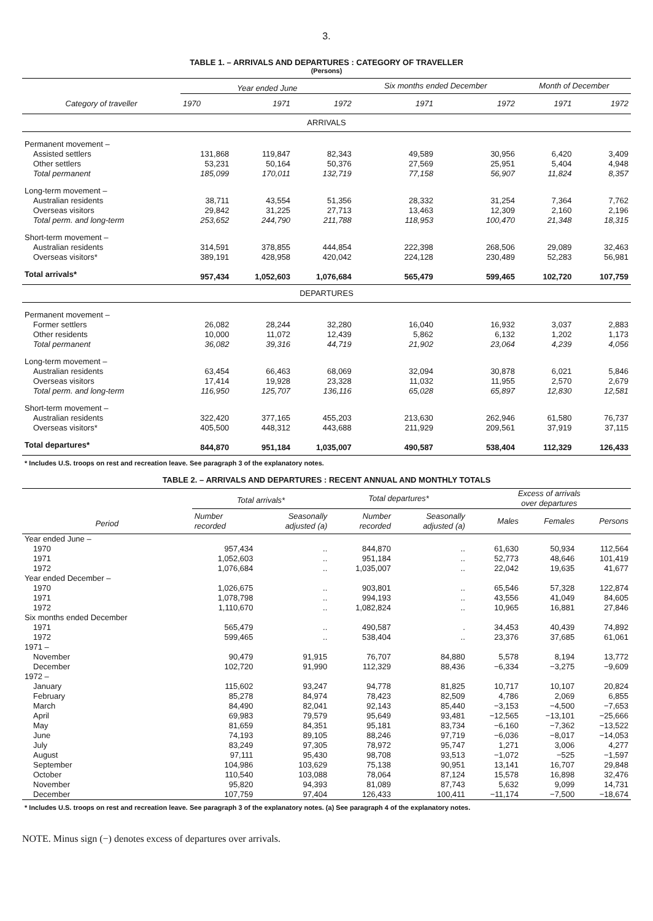3.
TABLE 1. – ARRIVALS AND DEPARTURES : CATEGORY OF TRAVELLER
(Persons)
| Category of traveller | Year ended June | | | Six months ended December | | Month of December | |
| --- | --- | --- | --- | --- | --- | --- | --- |
| | 1970 | 1971 | 1972 | 1971 | 1972 | 1971 | 1972 |
| ARRIVALS | | | | | | | |
| Permanent movement – | | | | | | | |
| Assisted settlers | 131,868 | 119,847 | 82,343 | 49,589 | 30,956 | 6,420 | 3,409 |
| Other settlers | 53,231 | 50,164 | 50,376 | 27,569 | 25,951 | 5,404 | 4,948 |
| Total permanent | 185,099 | 170,011 | 132,719 | 77,158 | 56,907 | 11,824 | 8,357 |
| Long-term movement – | | | | | | | |
| Australian residents | 38,711 | 43,554 | 51,356 | 28,332 | 31,254 | 7,364 | 7,762 |
| Overseas visitors | 29,842 | 31,225 | 27,713 | 13,463 | 12,309 | 2,160 | 2,196 |
| Total perm. and long-term | 253,652 | 244,790 | 211,788 | 118,953 | 100,470 | 21,348 | 18,315 |
| Short-term movement – | | | | | | | |
| Australian residents | 314,591 | 378,855 | 444,854 | 222,398 | 268,506 | 29,089 | 32,463 |
| Overseas visitors* | 389,191 | 428,958 | 420,042 | 224,128 | 230,489 | 52,283 | 56,981 |
| Total arrivals* | 957,434 | 1,052,603 | 1,076,684 | 565,479 | 599,465 | 102,720 | 107,759 |
| DEPARTURES | | | | | | | |
| Permanent movement – | | | | | | | |
| Former settlers | 26,082 | 28,244 | 32,280 | 16,040 | 16,932 | 3,037 | 2,883 |
| Other residents | 10,000 | 11,072 | 12,439 | 5,862 | 6,132 | 1,202 | 1,173 |
| Total permanent | 36,082 | 39,316 | 44,719 | 21,902 | 23,064 | 4,239 | 4,056 |
| Long-term movement – | | | | | | | |
| Australian residents | 63,454 | 66,463 | 68,069 | 32,094 | 30,878 | 6,021 | 5,846 |
| Overseas visitors | 17,414 | 19,928 | 23,328 | 11,032 | 11,955 | 2,570 | 2,679 |
| Total perm. and long-term | 116,950 | 125,707 | 136,116 | 65,028 | 65,897 | 12,830 | 12,581 |
| Short-term movement – | | | | | | | |
| Australian residents | 322,420 | 377,165 | 455,203 | 213,630 | 262,946 | 61,580 | 76,737 |
| Overseas visitors* | 405,500 | 448,312 | 443,688 | 211,929 | 209,561 | 37,919 | 37,115 |
| Total departures* | 844,870 | 951,184 | 1,035,007 | 490,587 | 538,404 | 112,329 | 126,433 |
* Includes U.S. troops on rest and recreation leave. See paragraph 3 of the explanatory notes.
TABLE 2. – ARRIVALS AND DEPARTURES : RECENT ANNUAL AND MONTHLY TOTALS
| Period | Total arrivals* | | Total departures* | | Excess of arrivals over departures | | |
| --- | --- | --- | --- | --- | --- | --- | --- |
| | Number recorded | Seasonally adjusted (a) | Number recorded | Seasonally adjusted (a) | Males | Females | Persons |
| Year ended June – | | | | | | | |
| 1970 | 957,434 | .. | 844,870 | .. | 61,630 | 50,934 | 112,564 |
| 1971 | 1,052,603 | .. | 951,184 | .. | 52,773 | 48,646 | 101,419 |
| 1972 | 1,076,684 | .. | 1,035,007 | .. | 22,042 | 19,635 | 41,677 |
| Year ended December – | | | | | | | |
| 1970 | 1,026,675 | .. | 903,801 | .. | 65,546 | 57,328 | 122,874 |
| 1971 | 1,078,798 | .. | 994,193 | .. | 43,556 | 41,049 | 84,605 |
| 1972 | 1,110,670 | .. | 1,082,824 | .. | 10,965 | 16,881 | 27,846 |
| Six months ended December | | | | | | | |
| 1971 | 565,479 | .. | 490,587 | . | 34,453 | 40,439 | 74,892 |
| 1972 | 599,465 | .. | 538,404 | .. | 23,376 | 37,685 | 61,061 |
| 1971 – | | | | | | | |
| November | 90,479 | 91,915 | 76,707 | 84,880 | 5,578 | 8,194 | 13,772 |
| December | 102,720 | 91,990 | 112,329 | 88,436 | −6,334 | −3,275 | −9,609 |
| 1972 – | | | | | | | |
| January | 115,602 | 93,247 | 94,778 | 81,825 | 10,717 | 10,107 | 20,824 |
| February | 85,278 | 84,974 | 78,423 | 82,509 | 4,786 | 2,069 | 6,855 |
| March | 84,490 | 82,041 | 92,143 | 85,440 | −3,153 | −4,500 | −7,653 |
| April | 69,983 | 79,579 | 95,649 | 93,481 | −12,565 | −13,101 | −25,666 |
| May | 81,659 | 84,351 | 95,181 | 83,734 | −6,160 | −7,362 | −13,522 |
| June | 74,193 | 89,105 | 88,246 | 97,719 | −6,036 | −8,017 | −14,053 |
| July | 83,249 | 97,305 | 78,972 | 95,747 | 1,271 | 3,006 | 4,277 |
| August | 97,111 | 95,430 | 98,708 | 93,513 | −1,072 | −525 | −1,597 |
| September | 104,986 | 103,629 | 75,138 | 90,951 | 13,141 | 16,707 | 29,848 |
| October | 110,540 | 103,088 | 78,064 | 87,124 | 15,578 | 16,898 | 32,476 |
| November | 95,820 | 94,393 | 81,089 | 87,743 | 5,632 | 9,099 | 14,731 |
| December | 107,759 | 97,404 | 126,433 | 100,411 | −11,174 | −7,500 | −18,674 |
* Includes U.S. troops on rest and recreation leave. See paragraph 3 of the explanatory notes. (a) See paragraph 4 of the explanatory notes.
NOTE. Minus sign (−) denotes excess of departures over arrivals.